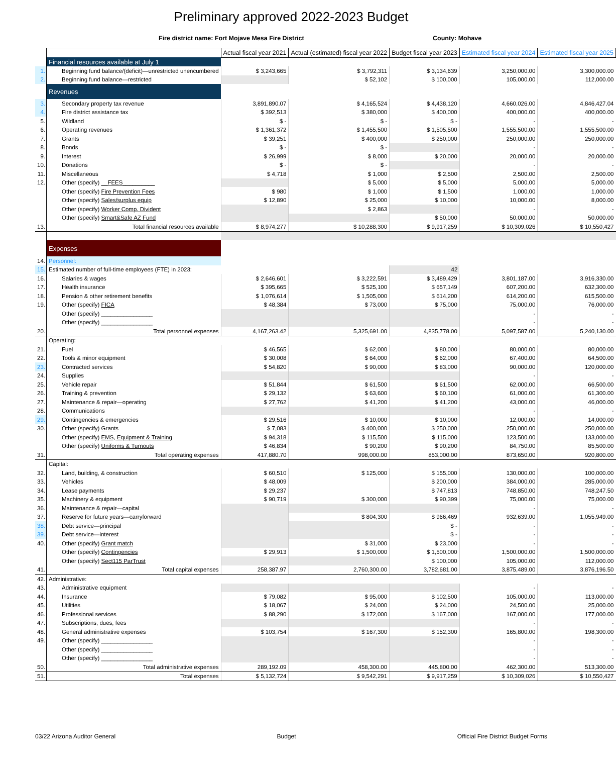Preliminary approved 2022-2023 Budget
Fire district name: Fort Mojave Mesa Fire District County: Mohave
| | | Actual fiscal year 2021 | Actual (estimated) fiscal year 2022 | Budget fiscal year 2023 | Estimated fiscal year 2024 | Estimated fiscal year 2025 |
| | Financial resources available at July 1 | | | | | |
| 1. | Beginning fund balance/(deficit)—unrestricted unencumbered | $ 3,243,665 | $ 3,792,311 | $ 3,134,639 | 3,250,000.00 | 3,300,000.00 |
| 2. | Beginning fund balance—restricted | | $ 52,102 | $ 100,000 | 105,000.00 | 112,000.00 |
| | Revenues | | | | | |
| 3. | Secondary property tax revenue | 3,891,890.07 | $ 4,165,524 | $ 4,438,120 | 4,660,026.00 | 4,846,427.04 |
| 4. | Fire district assistance tax | $ 392,513 | $ 380,000 | $ 400,000 | 400,000.00 | 400,000.00 |
| 5. | Wildland | $ - | $ - | $ - | - | - |
| 6. | Operating revenues | $ 1,361,372 | $ 1,455,500 | $ 1,505,500 | 1,555,500.00 | 1,555,500.00 |
| 7. | Grants | $ 39,251 | $ 400,000 | $ 250,000 | 250,000.00 | 250,000.00 |
| 8. | Bonds | $ - | $ - | | - | - |
| 9. | Interest | $ 26,999 | $ 8,000 | $ 20,000 | 20,000.00 | 20,000.00 |
| 10. | Donations | $ - | $ - | | - | - |
| 11. | Miscellaneous | $ 4,718 | $ 1,000 | $ 2,500 | 2,500.00 | 2,500.00 |
| 12. | Other (specify) __FEES__________ | | $ 5,000 | $ 5,000 | 5,000.00 | 5,000.00 |
| | Other (specify) Fire Prevention Fees | $ 980 | $ 1,000 | $ 1,500 | 1,000.00 | 1,000.00 |
| | Other (specify) Sales/surplus equip | $ 12,890 | $ 25,000 | $ 10,000 | 10,000.00 | 8,000.00 |
| | Other (specify) Worker Comp. Divident | | $ 2,863 | | - | - |
| | Other (specify) Smart&Safe AZ Fund | | | $ 50,000 | 50,000.00 | 50,000.00 |
| 13. | Total financial resources available | $ 8,974,277 | $ 10,288,300 | $ 9,917,259 | $ 10,309,026 | $ 10,550,427 |
| | Expenses | | | | | |
| 14. | Personnel: | | | | | |
| 15. | Estimated number of full-time employees (FTE) in 2023: | | | 42 | | |
| 16. | Salaries & wages | $ 2,646,601 | $ 3,222,591 | $ 3,489,429 | 3,801,187.00 | 3,916,330.00 |
| 17. | Health insurance | $ 395,665 | $ 525,100 | $ 657,149 | 607,200.00 | 632,300.00 |
| 18. | Pension & other retirement benefits | $ 1,076,614 | $ 1,505,000 | $ 614,200 | 614,200.00 | 615,500.00 |
| 19. | Other (specify) FICA | $ 48,384 | $ 73,000 | $ 75,000 | 75,000.00 | 76,000.00 |
| | Other (specify) ________________ | | | | - | - |
| | Other (specify) ________________ | | | | - | - |
| 20. | Total personnel expenses | 4,167,263.42 | 5,325,691.00 | 4,835,778.00 | 5,097,587.00 | 5,240,130.00 |
| | Operating: | | | | | |
| 21. | Fuel | $ 46,565 | $ 62,000 | $ 80,000 | 80,000.00 | 80,000.00 |
| 22. | Tools & minor equipment | $ 30,008 | $ 64,000 | $ 62,000 | 67,400.00 | 64,500.00 |
| 23. | Contracted services | $ 54,820 | $ 90,000 | $ 83,000 | 90,000.00 | 120,000.00 |
| 24. | Supplies | | | | - | - |
| 25. | Vehicle repair | $ 51,844 | $ 61,500 | $ 61,500 | 62,000.00 | 66,500.00 |
| 26. | Training & prevention | $ 29,132 | $ 63,600 | $ 60,100 | 61,000.00 | 61,300.00 |
| 27. | Maintenance & repair—operating | $ 27,762 | $ 41,200 | $ 41,200 | 43,000.00 | 46,000.00 |
| 28. | Communications | | | | - | - |
| 29. | Contingencies & emergencies | $ 29,516 | $ 10,000 | $ 10,000 | 12,000.00 | 14,000.00 |
| 30. | Other (specify) Grants | $ 7,083 | $ 400,000 | $ 250,000 | 250,000.00 | 250,000.00 |
| | Other (specify) EMS, Equipment & Training | $ 94,318 | $ 115,500 | $ 115,000 | 123,500.00 | 133,000.00 |
| | Other (specify) Uniforms & Turnouts | $ 46,834 | $ 90,200 | $ 90,200 | 84,750.00 | 85,500.00 |
| 31. | Total operating expenses | 417,880.70 | 998,000.00 | 853,000.00 | 873,650.00 | 920,800.00 |
| | Capital: | | | | | |
| 32. | Land, building, & construction | $ 60,510 | $ 125,000 | $ 155,000 | 130,000.00 | 100,000.00 |
| 33. | Vehicles | $ 48,009 | | $ 200,000 | 384,000.00 | 285,000.00 |
| 34. | Lease payments | $ 29,237 | | $ 747,813 | 748,850.00 | 748,247.50 |
| 35. | Machinery & equipment | $ 90,719 | $ 300,000 | $ 90,399 | 75,000.00 | 75,000.00 |
| 36. | Maintenance & repair—capital | | | | - | - |
| 37. | Reserve for future years—carryforward | | $ 804,300 | $ 966,469 | 932,639.00 | 1,055,949.00 |
| 38. | Debt service—principal | | | $ - | - | - |
| 39. | Debt service—interest | | | $ - | - | - |
| 40. | Other (specify) Grant match | | $ 31,000 | $ 23,000 | - | - |
| | Other (specify) Contingencies | $ 29,913 | $ 1,500,000 | $ 1,500,000 | 1,500,000.00 | 1,500,000.00 |
| | Other (specify) Sect115 ParTrust | | | $ 100,000 | 105,000.00 | 112,000.00 |
| 41. | Total capital expenses | 258,387.97 | 2,760,300.00 | 3,782,681.00 | 3,875,489.00 | 3,876,196.50 |
| 42. | Administrative: | | | | | |
| 43. | Administrative equipment | | | | - | - |
| 44. | Insurance | $ 79,082 | $ 95,000 | $ 102,500 | 105,000.00 | 113,000.00 |
| 45. | Utilities | $ 18,067 | $ 24,000 | $ 24,000 | 24,500.00 | 25,000.00 |
| 46. | Professional services | $ 88,290 | $ 172,000 | $ 167,000 | 167,000.00 | 177,000.00 |
| 47. | Subscriptions, dues, fees | | | | - | - |
| 48. | General administrative expenses | $ 103,754 | $ 167,300 | $ 152,300 | 165,800.00 | 198,300.00 |
| 49. | Other (specify) ________________ | | | | - | - |
| | Other (specify) ________________ | | | | - | - |
| | Other (specify) ________________ | | | | - | - |
| 50. | Total administrative expenses | 289,192.09 | 458,300.00 | 445,800.00 | 462,300.00 | 513,300.00 |
| 51. | Total expenses | $ 5,132,724 | $ 9,542,291 | $ 9,917,259 | $ 10,309,026 | $ 10,550,427 |
03/22 Arizona Auditor General Budget Official Fire District Budget Forms